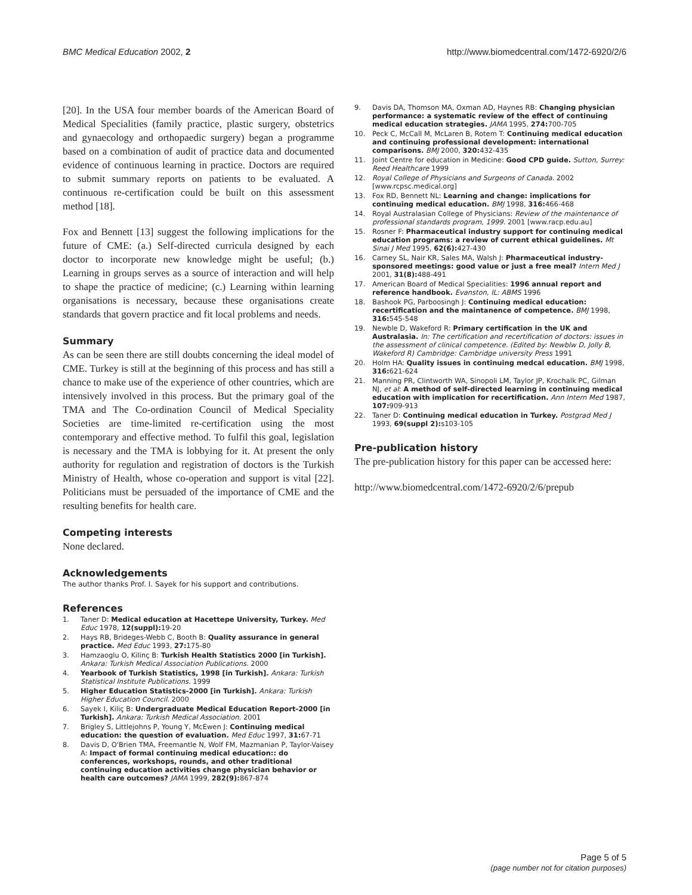BMC Medical Education 2002, 2 http://www.biomedcentral.com/1472-6920/2/6
[20]. In the USA four member boards of the American Board of Medical Specialities (family practice, plastic surgery, obstetrics and gynaecology and orthopaedic surgery) began a programme based on a combination of audit of practice data and documented evidence of continuous learning in practice. Doctors are required to submit summary reports on patients to be evaluated. A continuous re-certification could be built on this assessment method [18].
Fox and Bennett [13] suggest the following implications for the future of CME: (a.) Self-directed curricula designed by each doctor to incorporate new knowledge might be useful; (b.) Learning in groups serves as a source of interaction and will help to shape the practice of medicine; (c.) Learning within learning organisations is necessary, because these organisations create standards that govern practice and fit local problems and needs.
Summary
As can be seen there are still doubts concerning the ideal model of CME. Turkey is still at the beginning of this process and has still a chance to make use of the experience of other countries, which are intensively involved in this process. But the primary goal of the TMA and The Co-ordination Council of Medical Speciality Societies are time-limited re-certification using the most contemporary and effective method. To fulfil this goal, legislation is necessary and the TMA is lobbying for it. At present the only authority for regulation and registration of doctors is the Turkish Ministry of Health, whose co-operation and support is vital [22]. Politicians must be persuaded of the importance of CME and the resulting benefits for health care.
Competing interests
None declared.
Acknowledgements
The author thanks Prof. I. Sayek for his support and contributions.
References
1. Taner D: Medical education at Hacettepe University, Turkey. Med Educ 1978, 12(suppl): 19-20
2. Hays RB, Brideges-Webb C, Booth B: Quality assurance in general practice. Med Educ 1993, 27: 175-80
3. Hamzaoglu O, Kilinç B: Turkish Health Statistics 2000 [in Turkish]. Ankara: Turkish Medical Association Publications. 2000
4. Yearbook of Turkish Statistics, 1998 [in Turkish]. Ankara: Turkish Statistical Institute Publications. 1999
5. Higher Education Statistics-2000 [in Turkish]. Ankara: Turkish Higher Education Council. 2000
6. Sayek I, Kiliç B: Undergraduate Medical Education Report-2000 [in Turkish]. Ankara: Turkish Medical Association. 2001
7. Brigley S, Littlejohns P, Young Y, McEwen J: Continuing medical education: the question of evaluation. Med Educ 1997, 31: 67-71
8. Davis D, O'Brien TMA, Freemantle N, Wolf FM, Mazmanian P, Taylor-Vaisey A: Impact of formal continuing medical education:: do conferences, workshops, rounds, and other traditional continuing education activities change physician behavior or health care outcomes? JAMA 1999, 282(9): 867-874
9. Davis DA, Thomson MA, Oxman AD, Haynes RB: Changing physician performance: a systematic review of the effect of continuing medical education strategies. JAMA 1995, 274: 700-705
10. Peck C, McCall M, McLaren B, Rotem T: Continuing medical education and continuing professional development: international comparisons. BMJ 2000, 320: 432-435
11. Joint Centre for education in Medicine: Good CPD guide. Sutton, Surrey: Reed Healthcare 1999
12. Royal College of Physicians and Surgeons of Canada. 2002 [www.rcpsc.medical.org]
13. Fox RD, Bennett NL: Learning and change: implications for continuing medical education. BMJ 1998, 316: 466-468
14. Royal Australasian College of Physicians: Review of the maintenance of professional standards program, 1999. 2001 [www.racp.edu.au]
15. Rosner F: Pharmaceutical industry support for continuing medical education programs: a review of current ethical guidelines. Mt Sinai J Med 1995, 62(6): 427-430
16. Carney SL, Nair KR, Sales MA, Walsh J: Pharmaceutical industry-sponsored meetings: good value or just a free meal? Intern Med J 2001, 31(8): 488-491
17. American Board of Medical Specialities: 1996 annual report and reference handbook. Evanston, IL: ABMS 1996
18. Bashook PG, Parboosingh J: Continuing medical education: recertification and the maintanence of competence. BMJ 1998, 316: 545-548
19. Newble D, Wakeford R: Primary certification in the UK and Australasia. In: The certification and recertification of doctors: issues in the assessment of clinical competence. (Edited by: Newblw D, Jolly B, Wakeford R) Cambridge: Cambridge university Press 1991
20. Holm HA: Quality issues in continuing medcal education. BMJ 1998, 316: 621-624
21. Manning PR, Clintworth WA, Sinopoli LM, Taylor JP, Krochalk PC, Gilman NJ, et al: A method of self-directed learning in continuing medical education with implication for recertification. Ann Intern Med 1987, 107: 909-913
22. Taner D: Continuing medical education in Turkey. Postgrad Med J 1993, 69(suppl 2): s103-105
Pre-publication history
The pre-publication history for this paper can be accessed here:
http://www.biomedcentral.com/1472-6920/2/6/prepub
Page 5 of 5
(page number not for citation purposes)